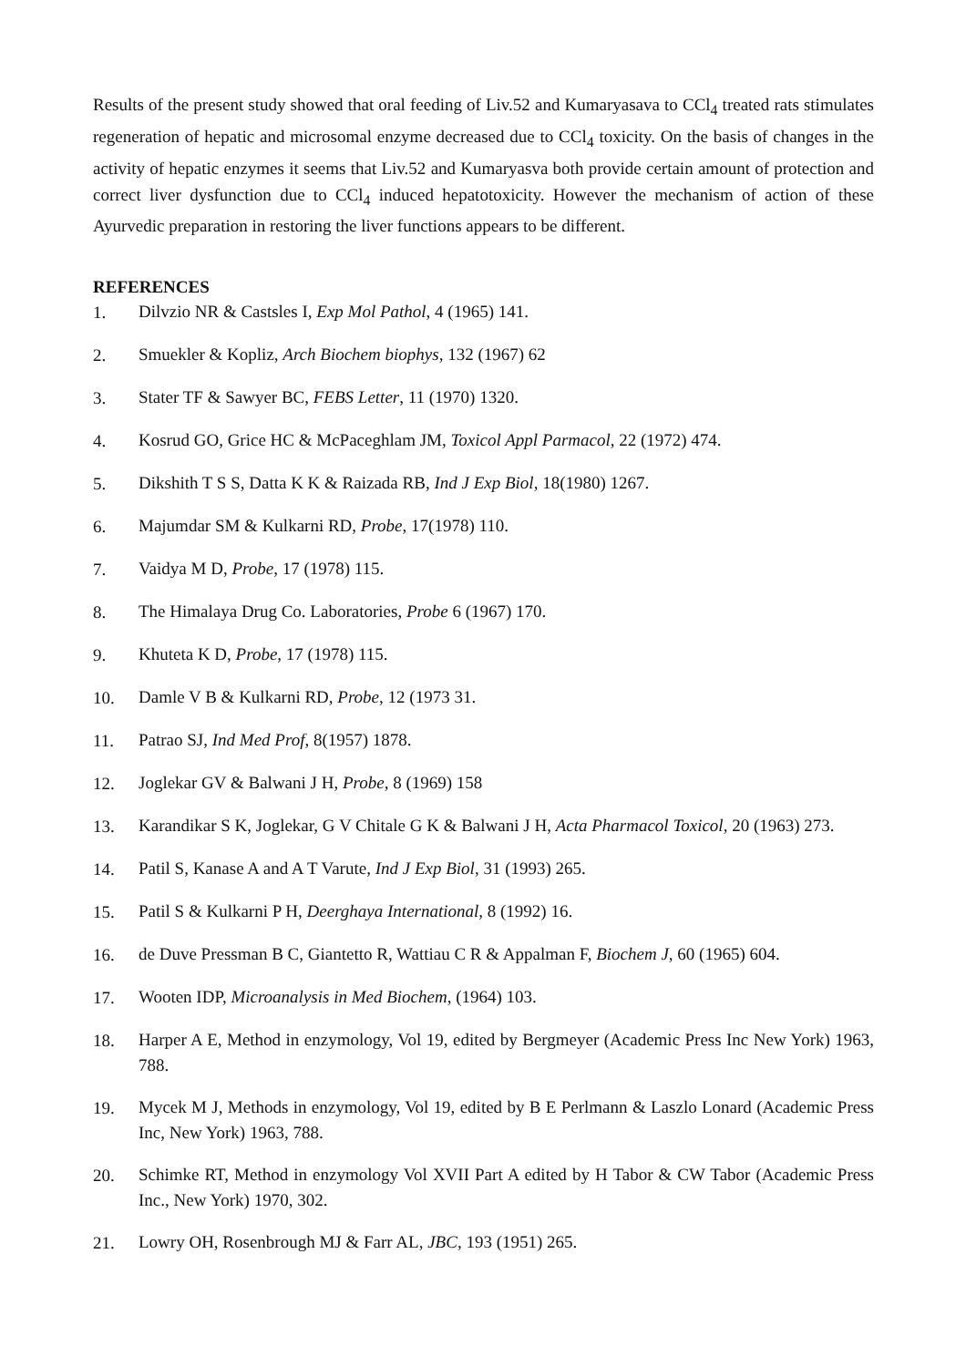Results of the present study showed that oral feeding of Liv.52 and Kumaryasava to CCl<sub>4</sub> treated rats stimulates regeneration of hepatic and microsomal enzyme decreased due to CCl<sub>4</sub> toxicity. On the basis of changes in the activity of hepatic enzymes it seems that Liv.52 and Kumaryasva both provide certain amount of protection and correct liver dysfunction due to CCl<sub>4</sub> induced hepatotoxicity. However the mechanism of action of these Ayurvedic preparation in restoring the liver functions appears to be different.
REFERENCES
1. Dilvzio NR & Castsles I, Exp Mol Pathol, 4 (1965) 141.
2. Smuekler & Kopliz, Arch Biochem biophys, 132 (1967) 62
3. Stater TF & Sawyer BC, FEBS Letter, 11 (1970) 1320.
4. Kosrud GO, Grice HC & McPaceghlam JM, Toxicol Appl Parmacol, 22 (1972) 474.
5. Dikshith T S S, Datta K K & Raizada RB, Ind J Exp Biol, 18(1980) 1267.
6. Majumdar SM & Kulkarni RD, Probe, 17(1978) 110.
7. Vaidya M D, Probe, 17 (1978) 115.
8. The Himalaya Drug Co. Laboratories, Probe 6 (1967) 170.
9. Khuteta K D, Probe, 17 (1978) 115.
10. Damle V B & Kulkarni RD, Probe, 12 (1973 31.
11. Patrao SJ, Ind Med Prof, 8(1957) 1878.
12. Joglekar GV & Balwani J H, Probe, 8 (1969) 158
13. Karandikar S K, Joglekar, G V Chitale G K & Balwani J H, Acta Pharmacol Toxicol, 20 (1963) 273.
14. Patil S, Kanase A and A T Varute, Ind J Exp Biol, 31 (1993) 265.
15. Patil S & Kulkarni P H, Deerghaya International, 8 (1992) 16.
16. de Duve Pressman B C, Giantetto R, Wattiau C R & Appalman F, Biochem J, 60 (1965) 604.
17. Wooten IDP, Microanalysis in Med Biochem, (1964) 103.
18. Harper A E, Method in enzymology, Vol 19, edited by Bergmeyer (Academic Press Inc New York) 1963, 788.
19. Mycek M J, Methods in enzymology, Vol 19, edited by B E Perlmann & Laszlo Lonard (Academic Press Inc, New York) 1963, 788.
20. Schimke RT, Method in enzymology Vol XVII Part A edited by H Tabor & CW Tabor (Academic Press Inc., New York) 1970, 302.
21. Lowry OH, Rosenbrough MJ & Farr AL, JBC, 193 (1951) 265.